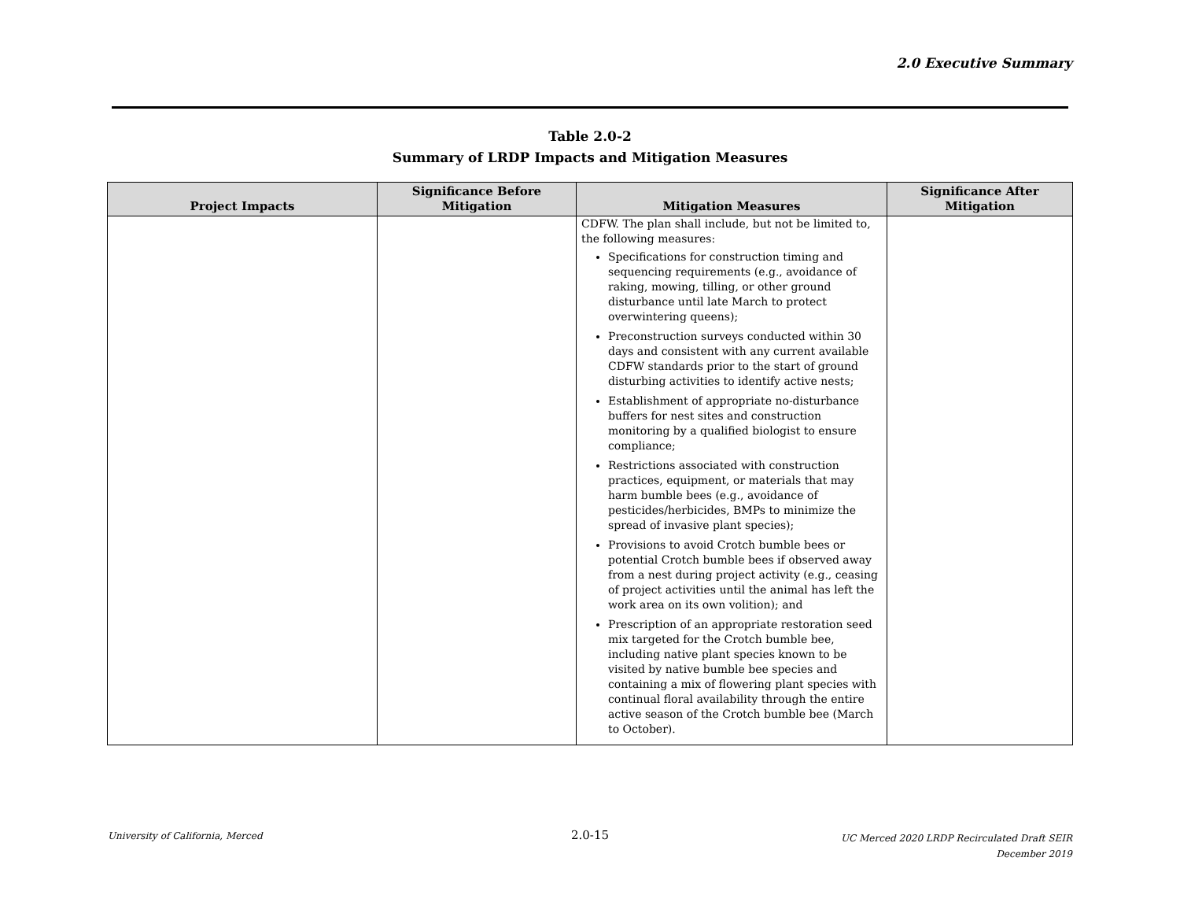2.0 Executive Summary
Table 2.0-2
Summary of LRDP Impacts and Mitigation Measures
| Project Impacts | Significance Before Mitigation | Mitigation Measures | Significance After Mitigation |
| --- | --- | --- | --- |
| | | CDFW. The plan shall include, but not be limited to, the following measures: Specifications for construction timing and sequencing requirements (e.g., avoidance of raking, mowing, tilling, or other ground disturbance until late March to protect overwintering queens); Preconstruction surveys conducted within 30 days and consistent with any current available CDFW standards prior to the start of ground disturbing activities to identify active nests; Establishment of appropriate no-disturbance buffers for nest sites and construction monitoring by a qualified biologist to ensure compliance; Restrictions associated with construction practices, equipment, or materials that may harm bumble bees (e.g., avoidance of pesticides/herbicides, BMPs to minimize the spread of invasive plant species); Provisions to avoid Crotch bumble bees or potential Crotch bumble bees if observed away from a nest during project activity (e.g., ceasing of project activities until the animal has left the work area on its own volition); and Prescription of an appropriate restoration seed mix targeted for the Crotch bumble bee, including native plant species known to be visited by native bumble bee species and containing a mix of flowering plant species with continual floral availability through the entire active season of the Crotch bumble bee (March to October). | |
University of California, Merced
2.0-15
UC Merced 2020 LRDP Recirculated Draft SEIR
December 2019